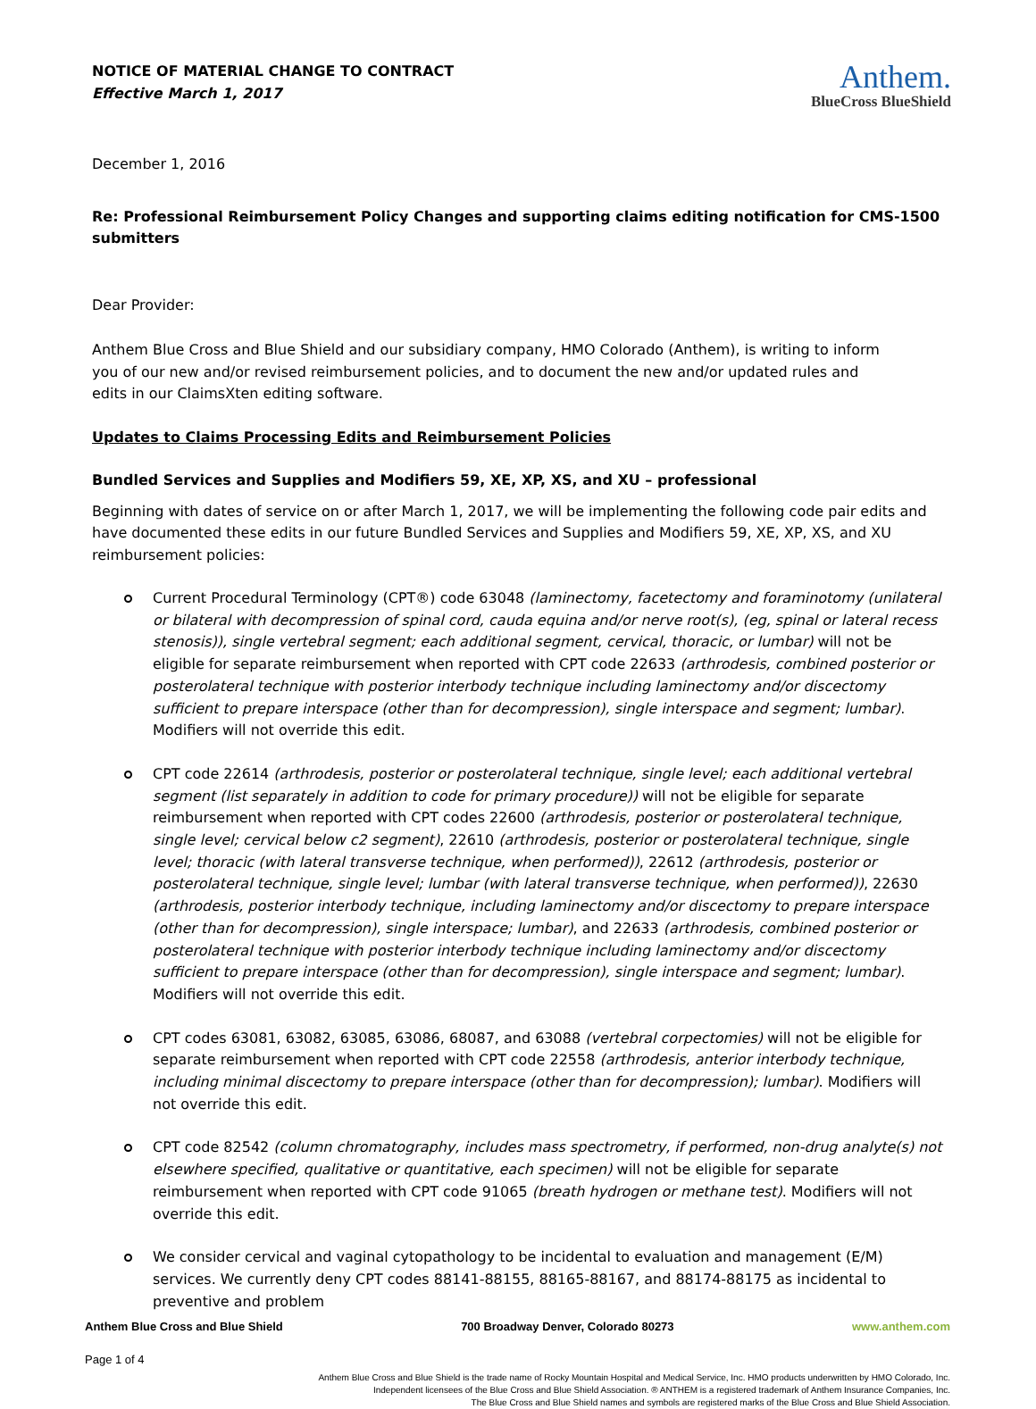NOTICE OF MATERIAL CHANGE TO CONTRACT
Effective March 1, 2017
Anthem.
BlueCross BlueShield
December 1, 2016
Re: Professional Reimbursement Policy Changes and supporting claims editing notification for CMS-1500 submitters
Dear Provider:
Anthem Blue Cross and Blue Shield and our subsidiary company, HMO Colorado (Anthem), is writing to inform
you of our new and/or revised reimbursement policies, and to document the new and/or updated rules and
edits in our ClaimsXten editing software.
Updates to Claims Processing Edits and Reimbursement Policies
Bundled Services and Supplies and Modifiers 59, XE, XP, XS, and XU – professional
Beginning with dates of service on or after March 1, 2017, we will be implementing the following code pair edits and have documented these edits in our future Bundled Services and Supplies and Modifiers 59, XE, XP, XS, and XU reimbursement policies:
Current Procedural Terminology (CPT®) code 63048 (laminectomy, facetectomy and foraminotomy (unilateral or bilateral with decompression of spinal cord, cauda equina and/or nerve root(s), (eg, spinal or lateral recess stenosis)), single vertebral segment; each additional segment, cervical, thoracic, or lumbar) will not be eligible for separate reimbursement when reported with CPT code 22633 (arthrodesis, combined posterior or posterolateral technique with posterior interbody technique including laminectomy and/or discectomy sufficient to prepare interspace (other than for decompression), single interspace and segment; lumbar). Modifiers will not override this edit.
CPT code 22614 (arthrodesis, posterior or posterolateral technique, single level; each additional vertebral segment (list separately in addition to code for primary procedure)) will not be eligible for separate reimbursement when reported with CPT codes 22600 (arthrodesis, posterior or posterolateral technique, single level; cervical below c2 segment), 22610 (arthrodesis, posterior or posterolateral technique, single level; thoracic (with lateral transverse technique, when performed)), 22612 (arthrodesis, posterior or posterolateral technique, single level; lumbar (with lateral transverse technique, when performed)), 22630 (arthrodesis, posterior interbody technique, including laminectomy and/or discectomy to prepare interspace (other than for decompression), single interspace; lumbar), and 22633 (arthrodesis, combined posterior or posterolateral technique with posterior interbody technique including laminectomy and/or discectomy sufficient to prepare interspace (other than for decompression), single interspace and segment; lumbar). Modifiers will not override this edit.
CPT codes 63081, 63082, 63085, 63086, 68087, and 63088 (vertebral corpectomies) will not be eligible for separate reimbursement when reported with CPT code 22558 (arthrodesis, anterior interbody technique, including minimal discectomy to prepare interspace (other than for decompression); lumbar). Modifiers will not override this edit.
CPT code 82542 (column chromatography, includes mass spectrometry, if performed, non-drug analyte(s) not elsewhere specified, qualitative or quantitative, each specimen) will not be eligible for separate reimbursement when reported with CPT code 91065 (breath hydrogen or methane test). Modifiers will not override this edit.
We consider cervical and vaginal cytopathology to be incidental to evaluation and management (E/M) services. We currently deny CPT codes 88141-88155, 88165-88167, and 88174-88175 as incidental to preventive and problem
Anthem Blue Cross and Blue Shield 700 Broadway Denver, Colorado 80273 www.anthem.com
Page 1 of 4
Anthem Blue Cross and Blue Shield is the trade name of Rocky Mountain Hospital and Medical Service, Inc. HMO products underwritten by HMO Colorado, Inc.
Independent licensees of the Blue Cross and Blue Shield Association. ® ANTHEM is a registered trademark of Anthem Insurance Companies, Inc.
The Blue Cross and Blue Shield names and symbols are registered marks of the Blue Cross and Blue Shield Association.